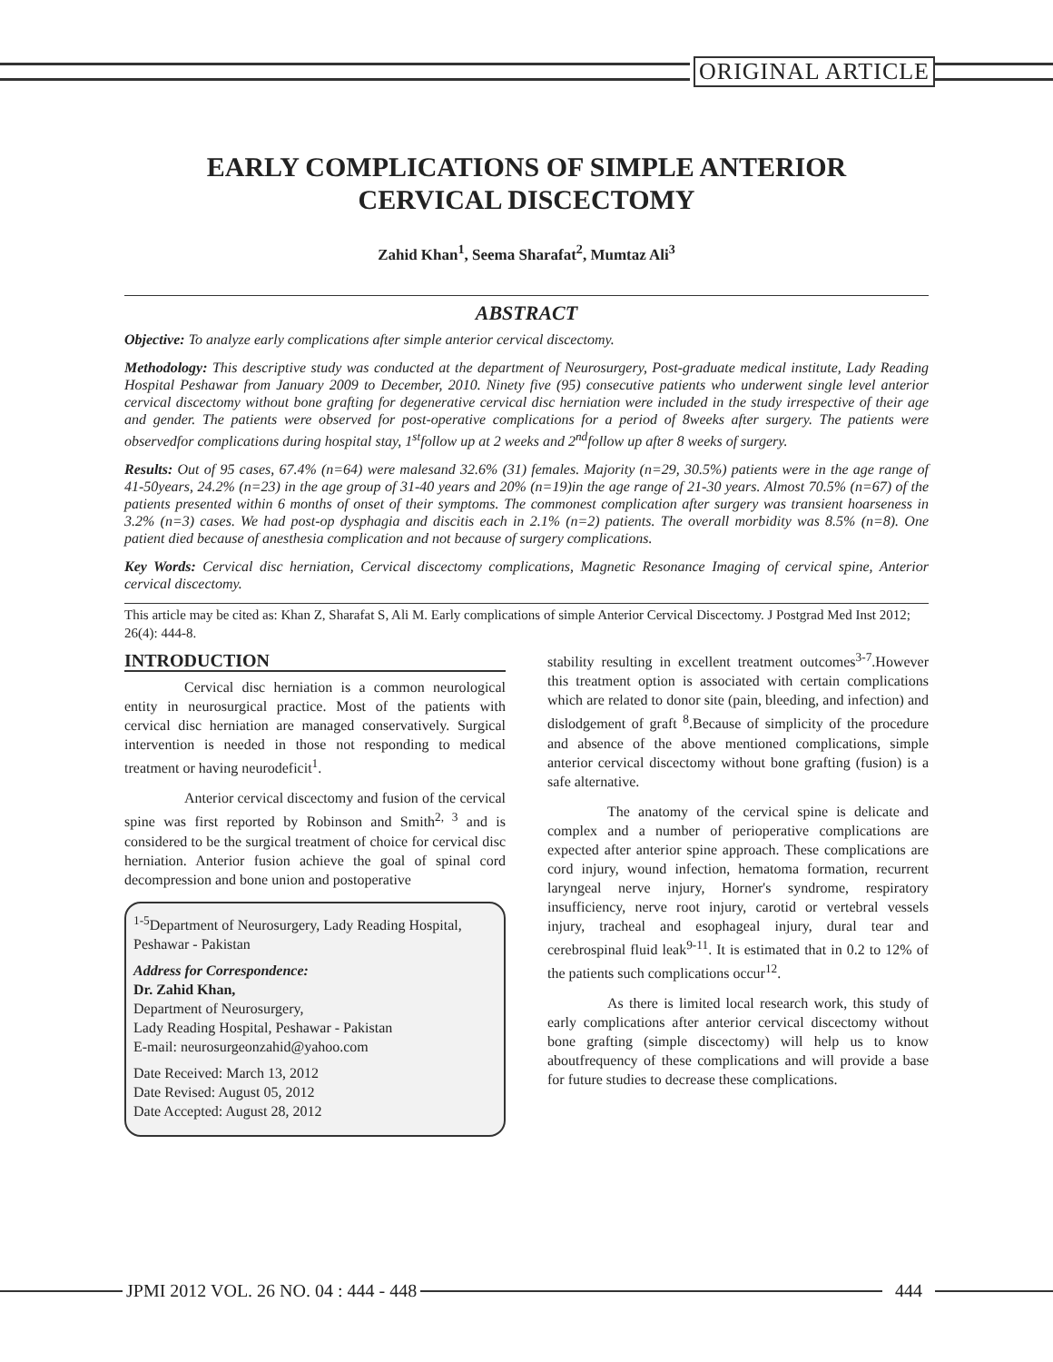ORIGINAL ARTICLE
EARLY COMPLICATIONS OF SIMPLE ANTERIOR
CERVICAL DISCECTOMY
Zahid Khan<sup>1</sup>, Seema Sharafat<sup>2</sup>, Mumtaz Ali<sup>3</sup>
ABSTRACT
Objective: To analyze early complications after simple anterior cervical discectomy.
Methodology: This descriptive study was conducted at the department of Neurosurgery, Post-graduate medical institute, Lady Reading Hospital Peshawar from January 2009 to December, 2010. Ninety five (95) consecutive patients who underwent single level anterior cervical discectomy without bone grafting for degenerative cervical disc herniation were included in the study irrespective of their age and gender. The patients were observed for post-operative complications for a period of 8weeks after surgery. The patients were observedfor complications during hospital stay, 1<sup>st</sup>follow up at 2 weeks and 2<sup>nd</sup>follow up after 8 weeks of surgery.
Results: Out of 95 cases, 67.4% (n=64) were malesand 32.6% (31) females. Majority (n=29, 30.5%) patients were in the age range of 41-50years, 24.2% (n=23) in the age group of 31-40 years and 20% (n=19)in the age range of 21-30 years. Almost 70.5% (n=67) of the patients presented within 6 months of onset of their symptoms. The commonest complication after surgery was transient hoarseness in 3.2% (n=3) cases. We had post-op dysphagia and discitis each in 2.1% (n=2) patients. The overall morbidity was 8.5% (n=8). One patient died because of anesthesia complication and not because of surgery complications.
Key Words: Cervical disc herniation, Cervical discectomy complications, Magnetic Resonance Imaging of cervical spine, Anterior cervical discectomy.
This article may be cited as: Khan Z, Sharafat S, Ali M. Early complications of simple Anterior Cervical Discectomy. J Postgrad Med Inst 2012; 26(4): 444-8.
INTRODUCTION
Cervical disc herniation is a common neurological entity in neurosurgical practice. Most of the patients with cervical disc herniation are managed conservatively. Surgical intervention is needed in those not responding to medical treatment or having neurodeficit<sup>1</sup>.
Anterior cervical discectomy and fusion of the cervical spine was first reported by Robinson and Smith<sup>2, 3</sup> and is considered to be the surgical treatment of choice for cervical disc herniation. Anterior fusion achieve the goal of spinal cord decompression and bone union and postoperative
<sup>1-5</sup>Department of Neurosurgery, Lady Reading Hospital, Peshawar - Pakistan
Address for Correspondence:
Dr. Zahid Khan,
Department of Neurosurgery,
Lady Reading Hospital, Peshawar - Pakistan
E-mail: neurosurgeonzahid@yahoo.com
Date Received: March 13, 2012
Date Revised: August 05, 2012
Date Accepted: August 28, 2012
stability resulting in excellent treatment outcomes<sup>3-7</sup>.However this treatment option is associated with certain complications which are related to donor site (pain, bleeding, and infection) and dislodgement of graft <sup>8</sup>.Because of simplicity of the procedure and absence of the above mentioned complications, simple anterior cervical discectomy without bone grafting (fusion) is a safe alternative.
The anatomy of the cervical spine is delicate and complex and a number of perioperative complications are expected after anterior spine approach. These complications are cord injury, wound infection, hematoma formation, recurrent laryngeal nerve injury, Horner's syndrome, respiratory insufficiency, nerve root injury, carotid or vertebral vessels injury, tracheal and esophageal injury, dural tear and cerebrospinal fluid leak<sup>9-11</sup>. It is estimated that in 0.2 to 12% of the patients such complications occur<sup>12</sup>.
As there is limited local research work, this study of early complications after anterior cervical discectomy without bone grafting (simple discectomy) will help us to know aboutfrequency of these complications and will provide a base for future studies to decrease these complications.
JPMI 2012 VOL. 26 NO. 04 : 444 - 448
444